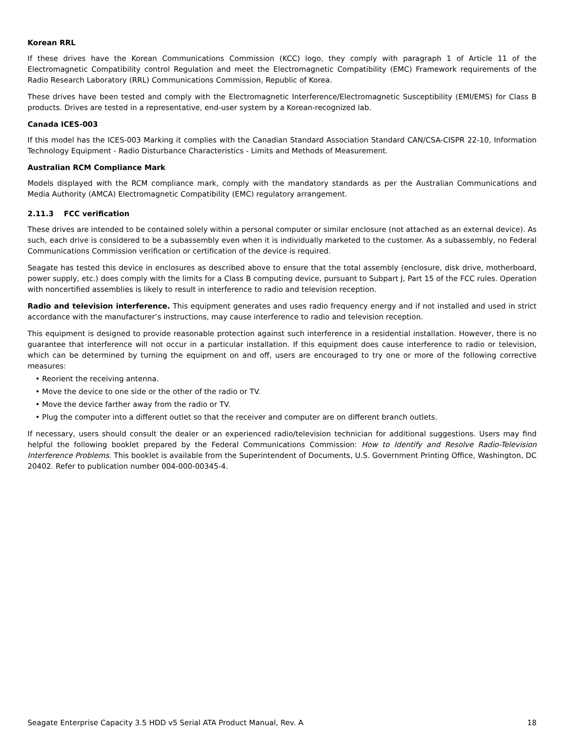Korean RRL
If these drives have the Korean Communications Commission (KCC) logo, they comply with paragraph 1 of Article 11 of the Electromagnetic Compatibility control Regulation and meet the Electromagnetic Compatibility (EMC) Framework requirements of the Radio Research Laboratory (RRL) Communications Commission, Republic of Korea.
These drives have been tested and comply with the Electromagnetic Interference/Electromagnetic Susceptibility (EMI/EMS) for Class B products. Drives are tested in a representative, end-user system by a Korean-recognized lab.
Canada ICES-003
If this model has the ICES-003 Marking it complies with the Canadian Standard Association Standard CAN/CSA-CISPR 22-10, Information Technology Equipment - Radio Disturbance Characteristics - Limits and Methods of Measurement.
Australian RCM Compliance Mark
Models displayed with the RCM compliance mark, comply with the mandatory standards as per the Australian Communications and Media Authority (AMCA) Electromagnetic Compatibility (EMC) regulatory arrangement.
2.11.3 FCC verification
These drives are intended to be contained solely within a personal computer or similar enclosure (not attached as an external device). As such, each drive is considered to be a subassembly even when it is individually marketed to the customer. As a subassembly, no Federal Communications Commission verification or certification of the device is required.
Seagate has tested this device in enclosures as described above to ensure that the total assembly (enclosure, disk drive, motherboard, power supply, etc.) does comply with the limits for a Class B computing device, pursuant to Subpart J, Part 15 of the FCC rules. Operation with noncertified assemblies is likely to result in interference to radio and television reception.
Radio and television interference. This equipment generates and uses radio frequency energy and if not installed and used in strict accordance with the manufacturer’s instructions, may cause interference to radio and television reception.
This equipment is designed to provide reasonable protection against such interference in a residential installation. However, there is no guarantee that interference will not occur in a particular installation. If this equipment does cause interference to radio or television, which can be determined by turning the equipment on and off, users are encouraged to try one or more of the following corrective measures:
• Reorient the receiving antenna.
• Move the device to one side or the other of the radio or TV.
• Move the device farther away from the radio or TV.
• Plug the computer into a different outlet so that the receiver and computer are on different branch outlets.
If necessary, users should consult the dealer or an experienced radio/television technician for additional suggestions. Users may find helpful the following booklet prepared by the Federal Communications Commission: How to Identify and Resolve Radio-Television Interference Problems. This booklet is available from the Superintendent of Documents, U.S. Government Printing Office, Washington, DC 20402. Refer to publication number 004-000-00345-4.
Seagate Enterprise Capacity 3.5 HDD v5 Serial ATA Product Manual, Rev. A 18